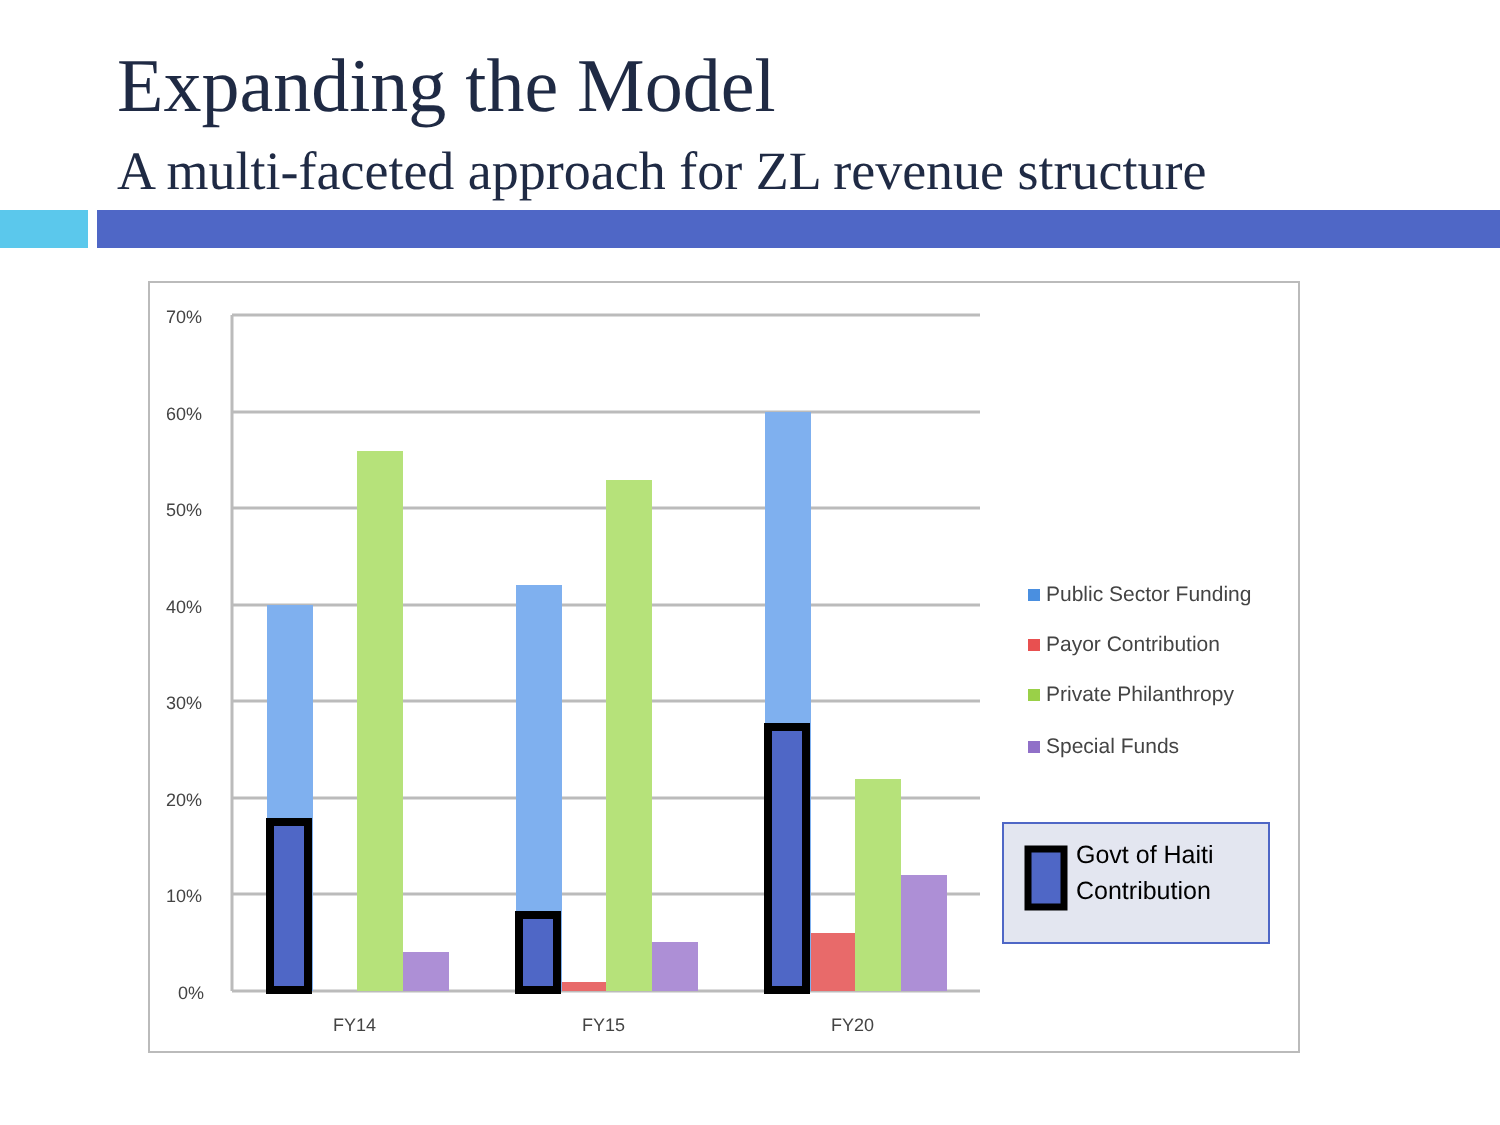Expanding the Model
A multi-faceted approach for ZL revenue structure
70%
60%
50%
40%
30%
20%
10%
0%
FY14
FY15
FY20
Public Sector Funding
Payor Contribution
Private Philanthropy
Special Funds
Govt of Haiti
Contribution